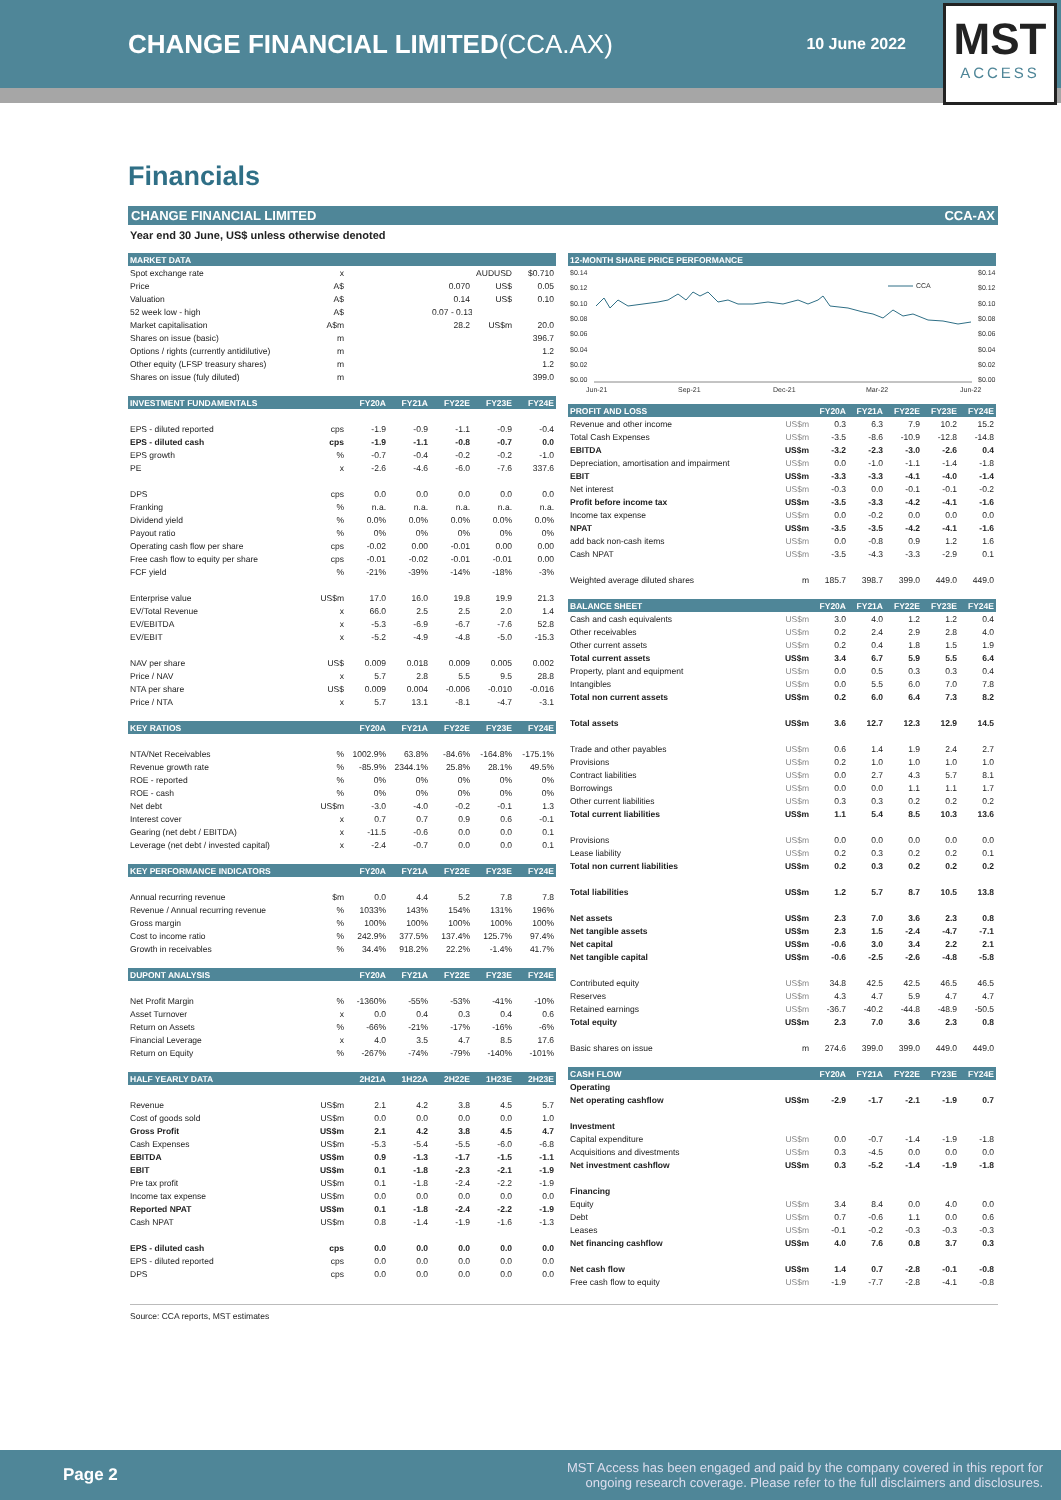CHANGE FINANCIAL LIMITED(CCA.AX)
10 June 2022
MST
ACCESS
Financials
CHANGE FINANCIAL LIMITED CCA-AX
Year end 30 June, US$ unless otherwise denoted
| MARKET DATA | | | | | | |
| --- | --- | --- | --- | --- | --- | --- |
| Spot exchange rate | x | | | | AUDUSD | $0.710 |
| Price | A$ | | | 0.070 | US$ | 0.05 |
| Valuation | A$ | | | 0.14 | US$ | 0.10 |
| 52 week low - high | A$ | | | 0.07 - 0.13 | | |
| Market capitalisation | A$m | | | 28.2 | US$m | 20.0 |
| Shares on issue (basic) | m | | | | | 396.7 |
| Options / rights (currently antidilutive) | m | | | | | 1.2 |
| Other equity (LFSP treasury shares) | m | | | | | 1.2 |
| Shares on issue (fuly diluted) | m | | | | | 399.0 |
| INVESTMENT FUNDAMENTALS | | FY20A | FY21A | FY22E | FY23E | FY24E |
| EPS - diluted reported | cps | -1.9 | -0.9 | -1.1 | -0.9 | -0.4 |
| EPS - diluted cash | cps | -1.9 | -1.1 | -0.8 | -0.7 | 0.0 |
| EPS growth | % | -0.7 | -0.4 | -0.2 | -0.2 | -1.0 |
| PE | x | -2.6 | -4.6 | -6.0 | -7.6 | 337.6 |
| DPS | cps | 0.0 | 0.0 | 0.0 | 0.0 | 0.0 |
| Franking | % | n.a. | n.a. | n.a. | n.a. | n.a. |
| Dividend yield | % | 0.0% | 0.0% | 0.0% | 0.0% | 0.0% |
| Payout ratio | % | 0% | 0% | 0% | 0% | 0% |
| Operating cash flow per share | cps | -0.02 | 0.00 | -0.01 | 0.00 | 0.00 |
| Free cash flow to equity per share | cps | -0.01 | -0.02 | -0.01 | -0.01 | 0.00 |
| FCF yield | % | -21% | -39% | -14% | -18% | -3% |
| Enterprise value | US$m | 17.0 | 16.0 | 19.8 | 19.9 | 21.3 |
| EV/Total Revenue | x | 66.0 | 2.5 | 2.5 | 2.0 | 1.4 |
| EV/EBITDA | x | -5.3 | -6.9 | -6.7 | -7.6 | 52.8 |
| EV/EBIT | x | -5.2 | -4.9 | -4.8 | -5.0 | -15.3 |
| NAV per share | US$ | 0.009 | 0.018 | 0.009 | 0.005 | 0.002 |
| Price / NAV | x | 5.7 | 2.8 | 5.5 | 9.5 | 28.8 |
| NTA per share | US$ | 0.009 | 0.004 | -0.006 | -0.010 | -0.016 |
| Price / NTA | x | 5.7 | 13.1 | -8.1 | -4.7 | -3.1 |
| KEY RATIOS | | FY20A | FY21A | FY22E | FY23E | FY24E |
| NTA/Net Receivables | % | 1002.9% | 63.8% | -84.6% | -164.8% | -175.1% |
| Revenue growth rate | % | -85.9% | 2344.1% | 25.8% | 28.1% | 49.5% |
| ROE - reported | % | 0% | 0% | 0% | 0% | 0% |
| ROE - cash | % | 0% | 0% | 0% | 0% | 0% |
| Net debt | US$m | -3.0 | -4.0 | -0.2 | -0.1 | 1.3 |
| Interest cover | x | 0.7 | 0.7 | 0.9 | 0.6 | -0.1 |
| Gearing (net debt / EBITDA) | x | -11.5 | -0.6 | 0.0 | 0.0 | 0.1 |
| Leverage (net debt / invested capital) | x | -2.4 | -0.7 | 0.0 | 0.0 | 0.1 |
| KEY PERFORMANCE INDICATORS | | FY20A | FY21A | FY22E | FY23E | FY24E |
| Annual recurring revenue | $m | 0.0 | 4.4 | 5.2 | 7.8 | 7.8 |
| Revenue / Annual recurring revenue | % | 1033% | 143% | 154% | 131% | 196% |
| Gross margin | % | 100% | 100% | 100% | 100% | 100% |
| Cost to income ratio | % | 242.9% | 377.5% | 137.4% | 125.7% | 97.4% |
| Growth in receivables | % | 34.4% | 918.2% | 22.2% | -1.4% | 41.7% |
| DUPONT ANALYSIS | | FY20A | FY21A | FY22E | FY23E | FY24E |
| Net Profit Margin | % | -1360% | -55% | -53% | -41% | -10% |
| Asset Turnover | x | 0.0 | 0.4 | 0.3 | 0.4 | 0.6 |
| Return on Assets | % | -66% | -21% | -17% | -16% | -6% |
| Financial Leverage | x | 4.0 | 3.5 | 4.7 | 8.5 | 17.6 |
| Return on Equity | % | -267% | -74% | -79% | -140% | -101% |
| HALF YEARLY DATA | | 2H21A | 1H22A | 2H22E | 1H23E | 2H23E |
| Revenue | US$m | 2.1 | 4.2 | 3.8 | 4.5 | 5.7 |
| Cost of goods sold | US$m | 0.0 | 0.0 | 0.0 | 0.0 | 1.0 |
| Gross Profit | US$m | 2.1 | 4.2 | 3.8 | 4.5 | 4.7 |
| Cash Expenses | US$m | -5.3 | -5.4 | -5.5 | -6.0 | -6.8 |
| EBITDA | US$m | 0.9 | -1.3 | -1.7 | -1.5 | -1.1 |
| EBIT | US$m | 0.1 | -1.8 | -2.3 | -2.1 | -1.9 |
| Pre tax profit | US$m | 0.1 | -1.8 | -2.4 | -2.2 | -1.9 |
| Income tax expense | US$m | 0.0 | 0.0 | 0.0 | 0.0 | 0.0 |
| Reported NPAT | US$m | 0.1 | -1.8 | -2.4 | -2.2 | -1.9 |
| Cash NPAT | US$m | 0.8 | -1.4 | -1.9 | -1.6 | -1.3 |
| EPS - diluted cash | cps | 0.0 | 0.0 | 0.0 | 0.0 | 0.0 |
| EPS - diluted reported | cps | 0.0 | 0.0 | 0.0 | 0.0 | 0.0 |
| DPS | cps | 0.0 | 0.0 | 0.0 | 0.0 | 0.0 |
| 12-MONTH SHARE PRICE PERFORMANCE |
| --- |
$0.14
$0.12
$0.10
$0.08
$0.06
$0.04
$0.02
$0.00
$0.14
$0.12
$0.10
$0.08
$0.06
$0.04
$0.02
$0.00
CCA
Jun-21
Sep-21
Dec-21
Mar-22
Jun-22
| PROFIT AND LOSS | | FY20A | FY21A | FY22E | FY23E | FY24E |
| --- | --- | --- | --- | --- | --- | --- |
| Revenue and other income | US$m | 0.3 | 6.3 | 7.9 | 10.2 | 15.2 |
| Total Cash Expenses | US$m | -3.5 | -8.6 | -10.9 | -12.8 | -14.8 |
| EBITDA | US$m | -3.2 | -2.3 | -3.0 | -2.6 | 0.4 |
| Depreciation, amortisation and impairment | US$m | 0.0 | -1.0 | -1.1 | -1.4 | -1.8 |
| EBIT | US$m | -3.3 | -3.3 | -4.1 | -4.0 | -1.4 |
| Net interest | US$m | -0.3 | 0.0 | -0.1 | -0.1 | -0.2 |
| Profit before income tax | US$m | -3.5 | -3.3 | -4.2 | -4.1 | -1.6 |
| Income tax expense | US$m | 0.0 | -0.2 | 0.0 | 0.0 | 0.0 |
| NPAT | US$m | -3.5 | -3.5 | -4.2 | -4.1 | -1.6 |
| add back non-cash items | US$m | 0.0 | -0.8 | 0.9 | 1.2 | 1.6 |
| Cash NPAT | US$m | -3.5 | -4.3 | -3.3 | -2.9 | 0.1 |
| Weighted average diluted shares | m | 185.7 | 398.7 | 399.0 | 449.0 | 449.0 |
| BALANCE SHEET | | FY20A | FY21A | FY22E | FY23E | FY24E |
| Cash and cash equivalents | US$m | 3.0 | 4.0 | 1.2 | 1.2 | 0.4 |
| Other receivables | US$m | 0.2 | 2.4 | 2.9 | 2.8 | 4.0 |
| Other current assets | US$m | 0.2 | 0.4 | 1.8 | 1.5 | 1.9 |
| Total current assets | US$m | 3.4 | 6.7 | 5.9 | 5.5 | 6.4 |
| Property, plant and equipment | US$m | 0.0 | 0.5 | 0.3 | 0.3 | 0.4 |
| Intangibles | US$m | 0.0 | 5.5 | 6.0 | 7.0 | 7.8 |
| Total non current assets | US$m | 0.2 | 6.0 | 6.4 | 7.3 | 8.2 |
| Total assets | US$m | 3.6 | 12.7 | 12.3 | 12.9 | 14.5 |
| Trade and other payables | US$m | 0.6 | 1.4 | 1.9 | 2.4 | 2.7 |
| Provisions | US$m | 0.2 | 1.0 | 1.0 | 1.0 | 1.0 |
| Contract liabilities | US$m | 0.0 | 2.7 | 4.3 | 5.7 | 8.1 |
| Borrowings | US$m | 0.0 | 0.0 | 1.1 | 1.1 | 1.7 |
| Other current liabilities | US$m | 0.3 | 0.3 | 0.2 | 0.2 | 0.2 |
| Total current liabilities | US$m | 1.1 | 5.4 | 8.5 | 10.3 | 13.6 |
| Provisions | US$m | 0.0 | 0.0 | 0.0 | 0.0 | 0.0 |
| Lease liability | US$m | 0.2 | 0.3 | 0.2 | 0.2 | 0.1 |
| Total non current liabilities | US$m | 0.2 | 0.3 | 0.2 | 0.2 | 0.2 |
| Total liabilities | US$m | 1.2 | 5.7 | 8.7 | 10.5 | 13.8 |
| Net assets | US$m | 2.3 | 7.0 | 3.6 | 2.3 | 0.8 |
| Net tangible assets | US$m | 2.3 | 1.5 | -2.4 | -4.7 | -7.1 |
| Net capital | US$m | -0.6 | 3.0 | 3.4 | 2.2 | 2.1 |
| Net tangible capital | US$m | -0.6 | -2.5 | -2.6 | -4.8 | -5.8 |
| Contributed equity | US$m | 34.8 | 42.5 | 42.5 | 46.5 | 46.5 |
| Reserves | US$m | 4.3 | 4.7 | 5.9 | 4.7 | 4.7 |
| Retained earnings | US$m | -36.7 | -40.2 | -44.8 | -48.9 | -50.5 |
| Total equity | US$m | 2.3 | 7.0 | 3.6 | 2.3 | 0.8 |
| Basic shares on issue | m | 274.6 | 399.0 | 399.0 | 449.0 | 449.0 |
| CASH FLOW | | FY20A | FY21A | FY22E | FY23E | FY24E |
| Operating | | | | | | |
| Net operating cashflow | US$m | -2.9 | -1.7 | -2.1 | -1.9 | 0.7 |
| Investment | | | | | | |
| Capital expenditure | US$m | 0.0 | -0.7 | -1.4 | -1.9 | -1.8 |
| Acquisitions and divestments | US$m | 0.3 | -4.5 | 0.0 | 0.0 | 0.0 |
| Net investment cashflow | US$m | 0.3 | -5.2 | -1.4 | -1.9 | -1.8 |
| Financing | | | | | | |
| Equity | US$m | 3.4 | 8.4 | 0.0 | 4.0 | 0.0 |
| Debt | US$m | 0.7 | -0.6 | 1.1 | 0.0 | 0.6 |
| Leases | US$m | -0.1 | -0.2 | -0.3 | -0.3 | -0.3 |
| Net financing cashflow | US$m | 4.0 | 7.6 | 0.8 | 3.7 | 0.3 |
| Net cash flow | US$m | 1.4 | 0.7 | -2.8 | -0.1 | -0.8 |
| Free cash flow to equity | US$m | -1.9 | -7.7 | -2.8 | -4.1 | -0.8 |
Source: CCA reports, MST estimates
Page 2 MST Access has been engaged and paid by the company covered in this report for
ongoing research coverage. Please refer to the full disclaimers and disclosures.